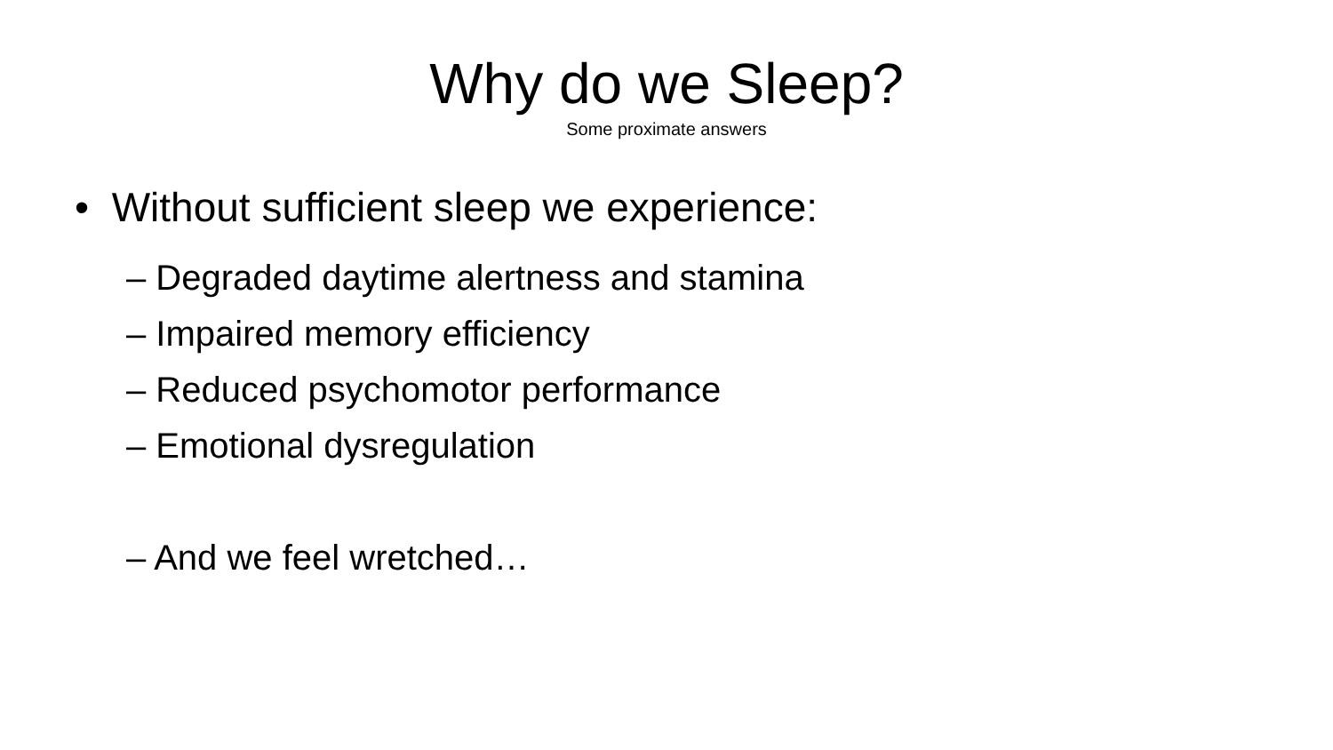Why do we Sleep?
Some proximate answers
• Without sufficient sleep we experience:
– Degraded daytime alertness and stamina
– Impaired memory efficiency
– Reduced psychomotor performance
– Emotional dysregulation
– And we feel wretched…